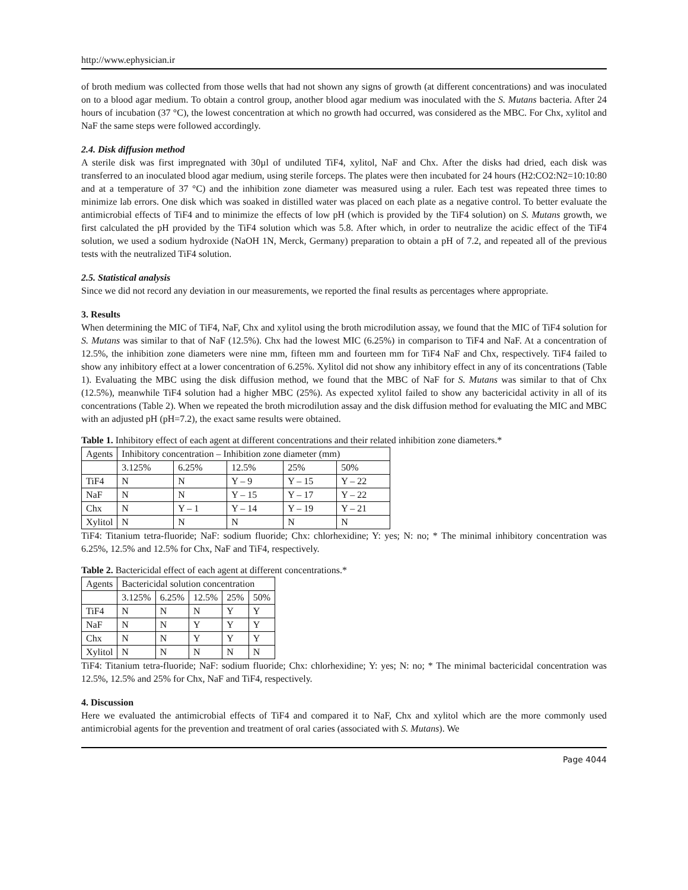http://www.ephysician.ir
of broth medium was collected from those wells that had not shown any signs of growth (at different concentrations) and was inoculated on to a blood agar medium. To obtain a control group, another blood agar medium was inoculated with the S. Mutans bacteria. After 24 hours of incubation (37 °C), the lowest concentration at which no growth had occurred, was considered as the MBC. For Chx, xylitol and NaF the same steps were followed accordingly.
2.4. Disk diffusion method
A sterile disk was first impregnated with 30µl of undiluted TiF4, xylitol, NaF and Chx. After the disks had dried, each disk was transferred to an inoculated blood agar medium, using sterile forceps. The plates were then incubated for 24 hours (H2:CO2:N2=10:10:80 and at a temperature of 37 °C) and the inhibition zone diameter was measured using a ruler. Each test was repeated three times to minimize lab errors. One disk which was soaked in distilled water was placed on each plate as a negative control. To better evaluate the antimicrobial effects of TiF4 and to minimize the effects of low pH (which is provided by the TiF4 solution) on S. Mutans growth, we first calculated the pH provided by the TiF4 solution which was 5.8. After which, in order to neutralize the acidic effect of the TiF4 solution, we used a sodium hydroxide (NaOH 1N, Merck, Germany) preparation to obtain a pH of 7.2, and repeated all of the previous tests with the neutralized TiF4 solution.
2.5. Statistical analysis
Since we did not record any deviation in our measurements, we reported the final results as percentages where appropriate.
3. Results
When determining the MIC of TiF4, NaF, Chx and xylitol using the broth microdilution assay, we found that the MIC of TiF4 solution for S. Mutans was similar to that of NaF (12.5%). Chx had the lowest MIC (6.25%) in comparison to TiF4 and NaF. At a concentration of 12.5%, the inhibition zone diameters were nine mm, fifteen mm and fourteen mm for TiF4 NaF and Chx, respectively. TiF4 failed to show any inhibitory effect at a lower concentration of 6.25%. Xylitol did not show any inhibitory effect in any of its concentrations (Table 1). Evaluating the MBC using the disk diffusion method, we found that the MBC of NaF for S. Mutans was similar to that of Chx (12.5%), meanwhile TiF4 solution had a higher MBC (25%). As expected xylitol failed to show any bactericidal activity in all of its concentrations (Table 2). When we repeated the broth microdilution assay and the disk diffusion method for evaluating the MIC and MBC with an adjusted pH (pH=7.2), the exact same results were obtained.
Table 1. Inhibitory effect of each agent at different concentrations and their related inhibition zone diameters.*
| Agents | Inhibitory concentration – Inhibition zone diameter (mm) | | | | |
| --- | --- | --- | --- | --- | --- |
| | 3.125% | 6.25% | 12.5% | 25% | 50% |
| TiF4 | N | N | Y – 9 | Y – 15 | Y – 22 |
| NaF | N | N | Y – 15 | Y – 17 | Y – 22 |
| Chx | N | Y – 1 | Y – 14 | Y – 19 | Y – 21 |
| Xylitol | N | N | N | N | N |
TiF4: Titanium tetra-fluoride; NaF: sodium fluoride; Chx: chlorhexidine; Y: yes; N: no; * The minimal inhibitory concentration was 6.25%, 12.5% and 12.5% for Chx, NaF and TiF4, respectively.
Table 2. Bactericidal effect of each agent at different concentrations.*
| Agents | Bactericidal solution concentration | | | | |
| --- | --- | --- | --- | --- | --- |
| | 3.125% | 6.25% | 12.5% | 25% | 50% |
| TiF4 | N | N | N | Y | Y |
| NaF | N | N | Y | Y | Y |
| Chx | N | N | Y | Y | Y |
| Xylitol | N | N | N | N | N |
TiF4: Titanium tetra-fluoride; NaF: sodium fluoride; Chx: chlorhexidine; Y: yes; N: no; * The minimal bactericidal concentration was 12.5%, 12.5% and 25% for Chx, NaF and TiF4, respectively.
4. Discussion
Here we evaluated the antimicrobial effects of TiF4 and compared it to NaF, Chx and xylitol which are the more commonly used antimicrobial agents for the prevention and treatment of oral caries (associated with S. Mutans). We
Page 4044